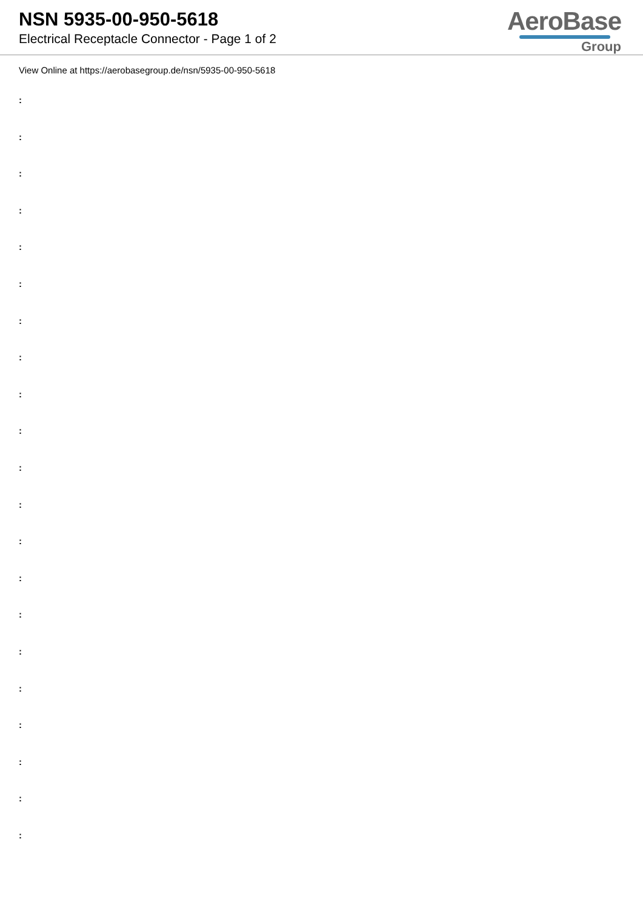NSN 5935-00-950-5618
Electrical Receptacle Connector - Page 1 of 2
AeroBase
Group
View Online at https://aerobasegroup.de/nsn/5935-00-950-5618
:
:
:
:
:
:
:
:
:
:
:
:
:
:
:
:
:
:
:
:
: